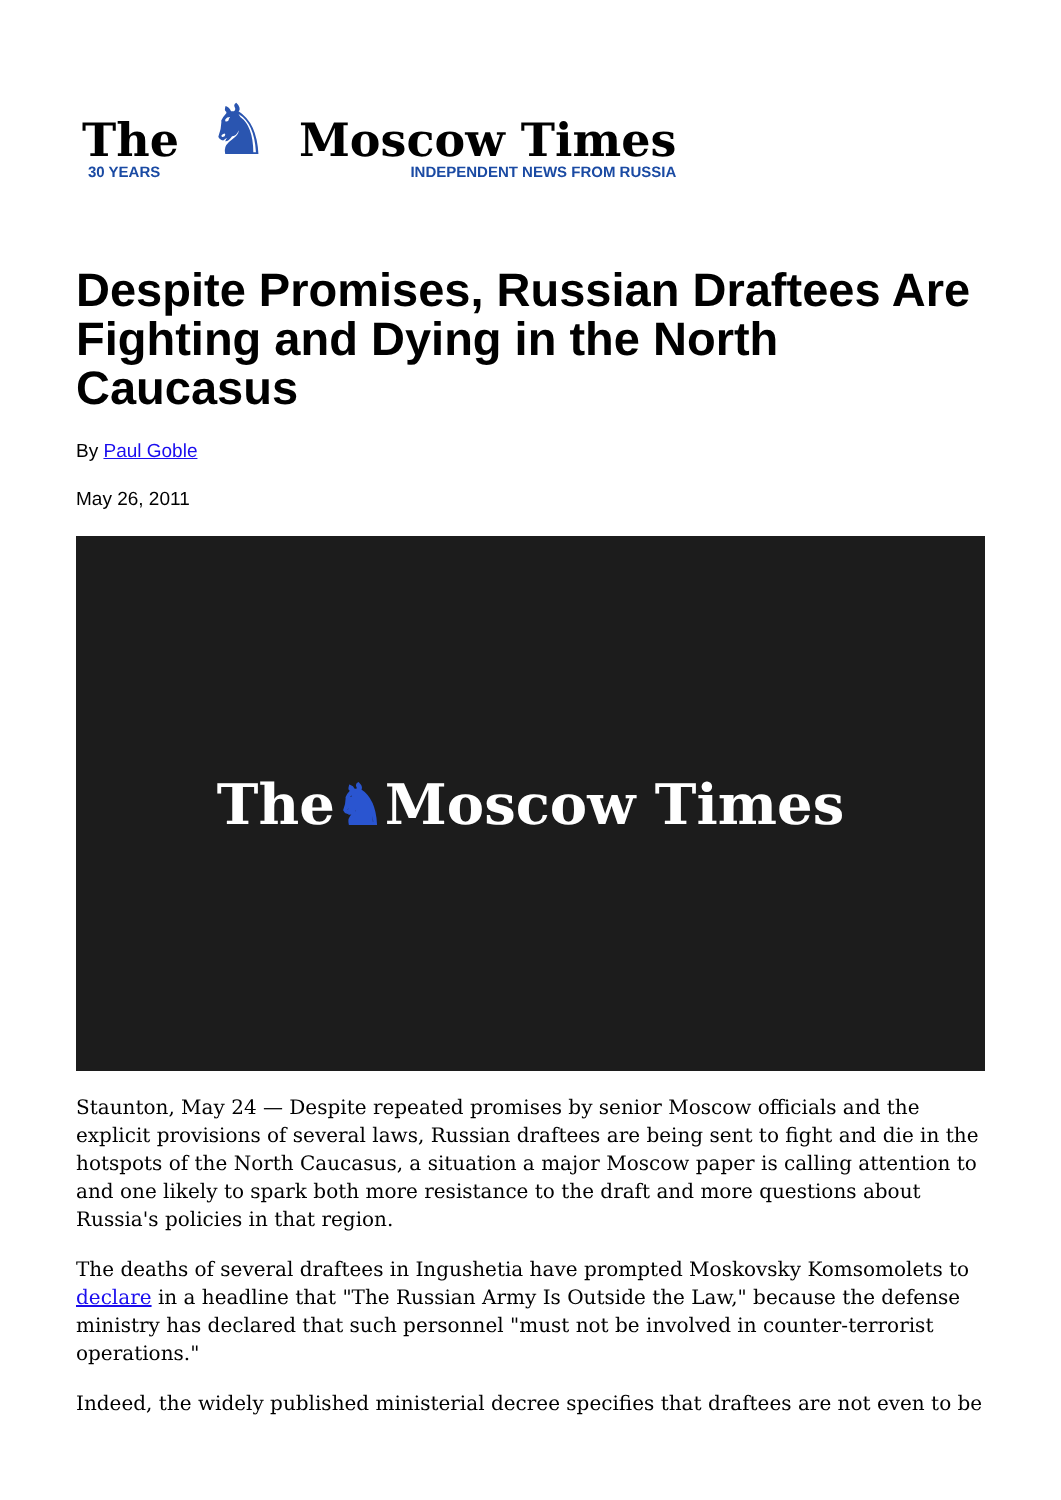The
30 YEARS
♞
Moscow Times
INDEPENDENT NEWS FROM RUSSIA
Despite Promises, Russian Draftees Are Fighting and Dying in the North Caucasus
By Paul Goble
May 26, 2011
The ♞ Moscow Times
Staunton, May 24 — Despite repeated promises by senior Moscow officials and the explicit provisions of several laws, Russian draftees are being sent to fight and die in the hotspots of the North Caucasus, a situation a major Moscow paper is calling attention to and one likely to spark both more resistance to the draft and more questions about Russia's policies in that region.
The deaths of several draftees in Ingushetia have prompted Moskovsky Komsomolets to declare in a headline that "The Russian Army Is Outside the Law," because the defense ministry has declared that such personnel "must not be involved in counter-terrorist operations."
Indeed, the widely published ministerial decree specifies that draftees are not even to be